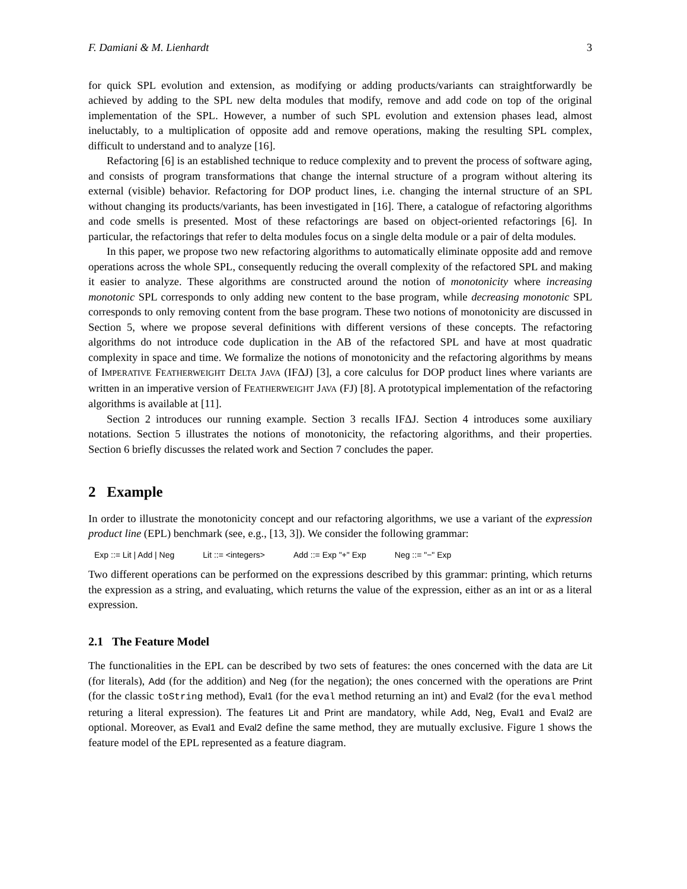F. Damiani & M. Lienhardt 3
for quick SPL evolution and extension, as modifying or adding products/variants can straightforwardly be achieved by adding to the SPL new delta modules that modify, remove and add code on top of the original implementation of the SPL. However, a number of such SPL evolution and extension phases lead, almost ineluctably, to a multiplication of opposite add and remove operations, making the resulting SPL complex, difficult to understand and to analyze [16].
Refactoring [6] is an established technique to reduce complexity and to prevent the process of software aging, and consists of program transformations that change the internal structure of a program without altering its external (visible) behavior. Refactoring for DOP product lines, i.e. changing the internal structure of an SPL without changing its products/variants, has been investigated in [16]. There, a catalogue of refactoring algorithms and code smells is presented. Most of these refactorings are based on object-oriented refactorings [6]. In particular, the refactorings that refer to delta modules focus on a single delta module or a pair of delta modules.
In this paper, we propose two new refactoring algorithms to automatically eliminate opposite add and remove operations across the whole SPL, consequently reducing the overall complexity of the refactored SPL and making it easier to analyze. These algorithms are constructed around the notion of monotonicity where increasing monotonic SPL corresponds to only adding new content to the base program, while decreasing monotonic SPL corresponds to only removing content from the base program. These two notions of monotonicity are discussed in Section 5, where we propose several definitions with different versions of these concepts. The refactoring algorithms do not introduce code duplication in the AB of the refactored SPL and have at most quadratic complexity in space and time. We formalize the notions of monotonicity and the refactoring algorithms by means of IMPERATIVE FEATHERWEIGHT DELTA JAVA (IFΔJ) [3], a core calculus for DOP product lines where variants are written in an imperative version of FEATHERWEIGHT JAVA (FJ) [8]. A prototypical implementation of the refactoring algorithms is available at [11].
Section 2 introduces our running example. Section 3 recalls IFΔJ. Section 4 introduces some auxiliary notations. Section 5 illustrates the notions of monotonicity, the refactoring algorithms, and their properties. Section 6 briefly discusses the related work and Section 7 concludes the paper.
2 Example
In order to illustrate the monotonicity concept and our refactoring algorithms, we use a variant of the expression product line (EPL) benchmark (see, e.g., [13, 3]). We consider the following grammar:
Exp ::= Lit | Add | Neg Lit ::= <integers> Add ::= Exp "+" Exp Neg ::= "−" Exp
Two different operations can be performed on the expressions described by this grammar: printing, which returns the expression as a string, and evaluating, which returns the value of the expression, either as an int or as a literal expression.
2.1 The Feature Model
The functionalities in the EPL can be described by two sets of features: the ones concerned with the data are Lit (for literals), Add (for the addition) and Neg (for the negation); the ones concerned with the operations are Print (for the classic toString method), Eval1 (for the eval method returning an int) and Eval2 (for the eval method returing a literal expression). The features Lit and Print are mandatory, while Add, Neg, Eval1 and Eval2 are optional. Moreover, as Eval1 and Eval2 define the same method, they are mutually exclusive. Figure 1 shows the feature model of the EPL represented as a feature diagram.